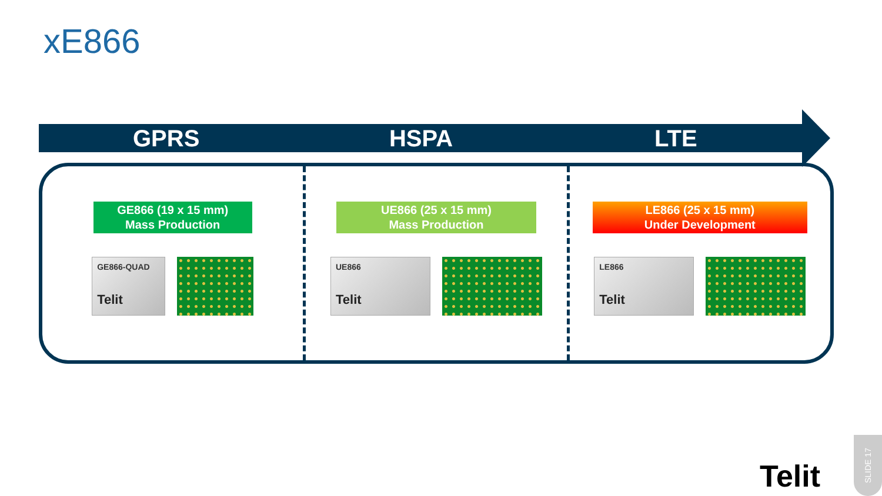xE866
GPRS HSPA LTE
GE866 (19 x 15 mm)
Mass Production
GE866-QUAD
Telit
UE866 (25 x 15 mm)
Mass Production
UE866
Telit
LE866 (25 x 15 mm)
Under Development
LE866
Telit
Telit
SLIDE 17